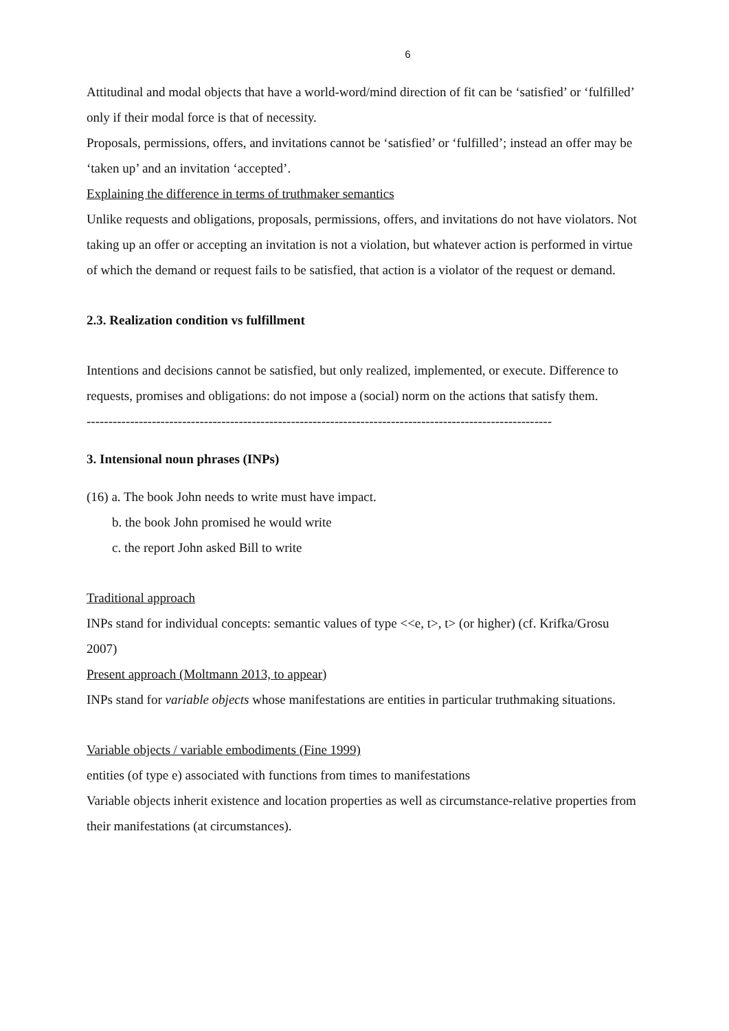6
Attitudinal and modal objects that have a world-word/mind direction of fit can be ‘satisfied’ or ‘fulfilled’ only if their modal force is that of necessity.
Proposals, permissions, offers, and invitations cannot be ‘satisfied’ or ‘fulfilled’; instead an offer may be ‘taken up’ and an invitation ‘accepted’.
Explaining the difference in terms of truthmaker semantics
Unlike requests and obligations, proposals, permissions, offers, and invitations do not have violators. Not taking up an offer or accepting an invitation is not a violation, but whatever action is performed in virtue of which the demand or request fails to be satisfied, that action is a violator of the request or demand.
2.3. Realization condition vs fulfillment
Intentions and decisions cannot be satisfied, but only realized, implemented, or execute. Difference to requests, promises and obligations: do not impose a (social) norm on the actions that satisfy them.
-----------------------------------------------------------------------------------------------------------
3. Intensional noun phrases (INPs)
(16) a. The book John needs to write must have impact.
b. the book John promised he would write
c. the report John asked Bill to write
Traditional approach
INPs stand for individual concepts: semantic values of type <<e, t>, t> (or higher) (cf. Krifka/Grosu 2007)
Present approach (Moltmann 2013, to appear)
INPs stand for variable objects whose manifestations are entities in particular truthmaking situations.
Variable objects / variable embodiments (Fine 1999)
entities (of type e) associated with functions from times to manifestations
Variable objects inherit existence and location properties as well as circumstance-relative properties from their manifestations (at circumstances).